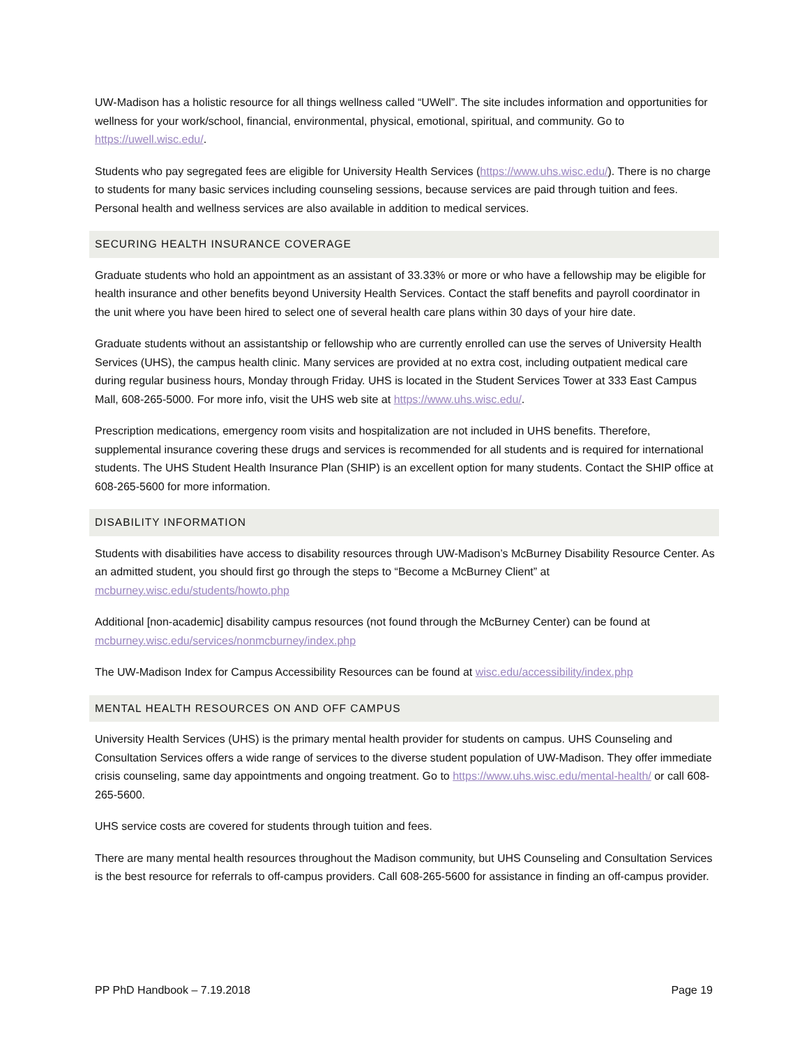UW-Madison has a holistic resource for all things wellness called “UWell”. The site includes information and opportunities for wellness for your work/school, financial, environmental, physical, emotional, spiritual, and community. Go to https://uwell.wisc.edu/.
Students who pay segregated fees are eligible for University Health Services (https://www.uhs.wisc.edu/). There is no charge to students for many basic services including counseling sessions, because services are paid through tuition and fees. Personal health and wellness services are also available in addition to medical services.
SECURING HEALTH INSURANCE COVERAGE
Graduate students who hold an appointment as an assistant of 33.33% or more or who have a fellowship may be eligible for health insurance and other benefits beyond University Health Services. Contact the staff benefits and payroll coordinator in the unit where you have been hired to select one of several health care plans within 30 days of your hire date.
Graduate students without an assistantship or fellowship who are currently enrolled can use the serves of University Health Services (UHS), the campus health clinic. Many services are provided at no extra cost, including outpatient medical care during regular business hours, Monday through Friday. UHS is located in the Student Services Tower at 333 East Campus Mall, 608-265-5000. For more info, visit the UHS web site at https://www.uhs.wisc.edu/.
Prescription medications, emergency room visits and hospitalization are not included in UHS benefits. Therefore, supplemental insurance covering these drugs and services is recommended for all students and is required for international students. The UHS Student Health Insurance Plan (SHIP) is an excellent option for many students. Contact the SHIP office at 608-265-5600 for more information.
DISABILITY INFORMATION
Students with disabilities have access to disability resources through UW-Madison’s McBurney Disability Resource Center. As an admitted student, you should first go through the steps to “Become a McBurney Client” at mcburney.wisc.edu/students/howto.php
Additional [non-academic] disability campus resources (not found through the McBurney Center) can be found at mcburney.wisc.edu/services/nonmcburney/index.php
The UW-Madison Index for Campus Accessibility Resources can be found at wisc.edu/accessibility/index.php
MENTAL HEALTH RESOURCES ON AND OFF CAMPUS
University Health Services (UHS) is the primary mental health provider for students on campus. UHS Counseling and Consultation Services offers a wide range of services to the diverse student population of UW-Madison. They offer immediate crisis counseling, same day appointments and ongoing treatment. Go to https://www.uhs.wisc.edu/mental-health/ or call 608-265-5600.
UHS service costs are covered for students through tuition and fees.
There are many mental health resources throughout the Madison community, but UHS Counseling and Consultation Services is the best resource for referrals to off-campus providers. Call 608-265-5600 for assistance in finding an off-campus provider.
PP PhD Handbook – 7.19.2018 Page 19